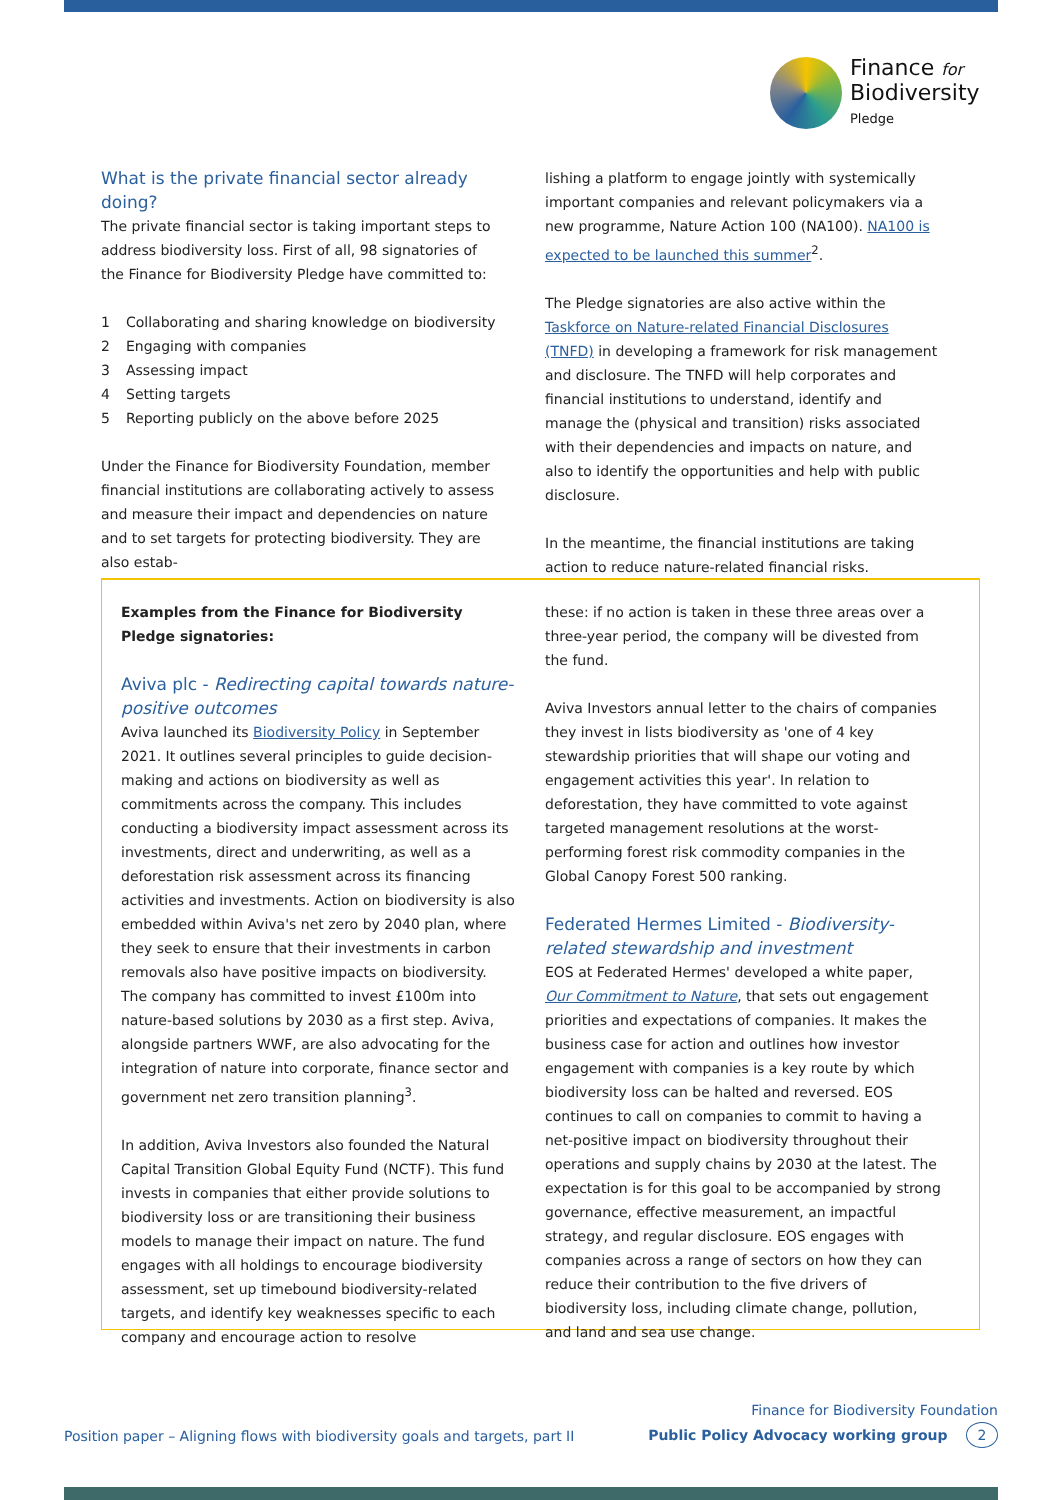Finance for
Biodiversity
Pledge
What is the private financial sector already doing?
The private financial sector is taking important steps to address biodiversity loss. First of all, 98 signatories of the Finance for Biodiversity Pledge have committed to:
1 Collaborating and sharing knowledge on biodiversity
2 Engaging with companies
3 Assessing impact
4 Setting targets
5 Reporting publicly on the above before 2025
Under the Finance for Biodiversity Foundation, member financial institutions are collaborating actively to assess and measure their impact and dependencies on nature and to set targets for protecting biodiversity. They are also estab-
lishing a platform to engage jointly with systemically important companies and relevant policymakers via a new programme, Nature Action 100 (NA100). NA100 is expected to be launched this summer<sup>2</sup>.
The Pledge signatories are also active within the Taskforce on Nature-related Financial Disclosures (TNFD) in developing a framework for risk management and disclosure. The TNFD will help corporates and financial institutions to understand, identify and manage the (physical and transition) risks associated with their dependencies and impacts on nature, and also to identify the opportunities and help with public disclosure.
In the meantime, the financial institutions are taking action to reduce nature-related financial risks.
Examples from the Finance for Biodiversity Pledge signatories:
Aviva plc - Redirecting capital towards nature-positive outcomes
Aviva launched its Biodiversity Policy in September 2021. It outlines several principles to guide decision-making and actions on biodiversity as well as commitments across the company. This includes conducting a biodiversity impact assessment across its investments, direct and underwriting, as well as a deforestation risk assessment across its financing activities and investments. Action on biodiversity is also embedded within Aviva's net zero by 2040 plan, where they seek to ensure that their investments in carbon removals also have positive impacts on biodiversity. The company has committed to invest £100m into nature-based solutions by 2030 as a first step. Aviva, alongside partners WWF, are also advocating for the integration of nature into corporate, finance sector and government net zero transition planning<sup>3</sup>.
In addition, Aviva Investors also founded the Natural Capital Transition Global Equity Fund (NCTF). This fund invests in companies that either provide solutions to biodiversity loss or are transitioning their business models to manage their impact on nature. The fund engages with all holdings to encourage biodiversity assessment, set up timebound biodiversity-related targets, and identify key weaknesses specific to each company and encourage action to resolve
these: if no action is taken in these three areas over a three-year period, the company will be divested from the fund.
Aviva Investors annual letter to the chairs of companies they invest in lists biodiversity as 'one of 4 key stewardship priorities that will shape our voting and engagement activities this year'. In relation to deforestation, they have committed to vote against targeted management resolutions at the worst-performing forest risk commodity companies in the Global Canopy Forest 500 ranking.
Federated Hermes Limited - Biodiversity-related stewardship and investment
EOS at Federated Hermes' developed a white paper, Our Commitment to Nature, that sets out engagement priorities and expectations of companies. It makes the business case for action and outlines how investor engagement with companies is a key route by which biodiversity loss can be halted and reversed. EOS continues to call on companies to commit to having a net-positive impact on biodiversity throughout their operations and supply chains by 2030 at the latest. The expectation is for this goal to be accompanied by strong governance, effective measurement, an impactful strategy, and regular disclosure. EOS engages with companies across a range of sectors on how they can reduce their contribution to the five drivers of biodiversity loss, including climate change, pollution, and land and sea use change.
Position paper – Aligning flows with biodiversity goals and targets, part II
Finance for Biodiversity Foundation
Public Policy Advocacy working group 2